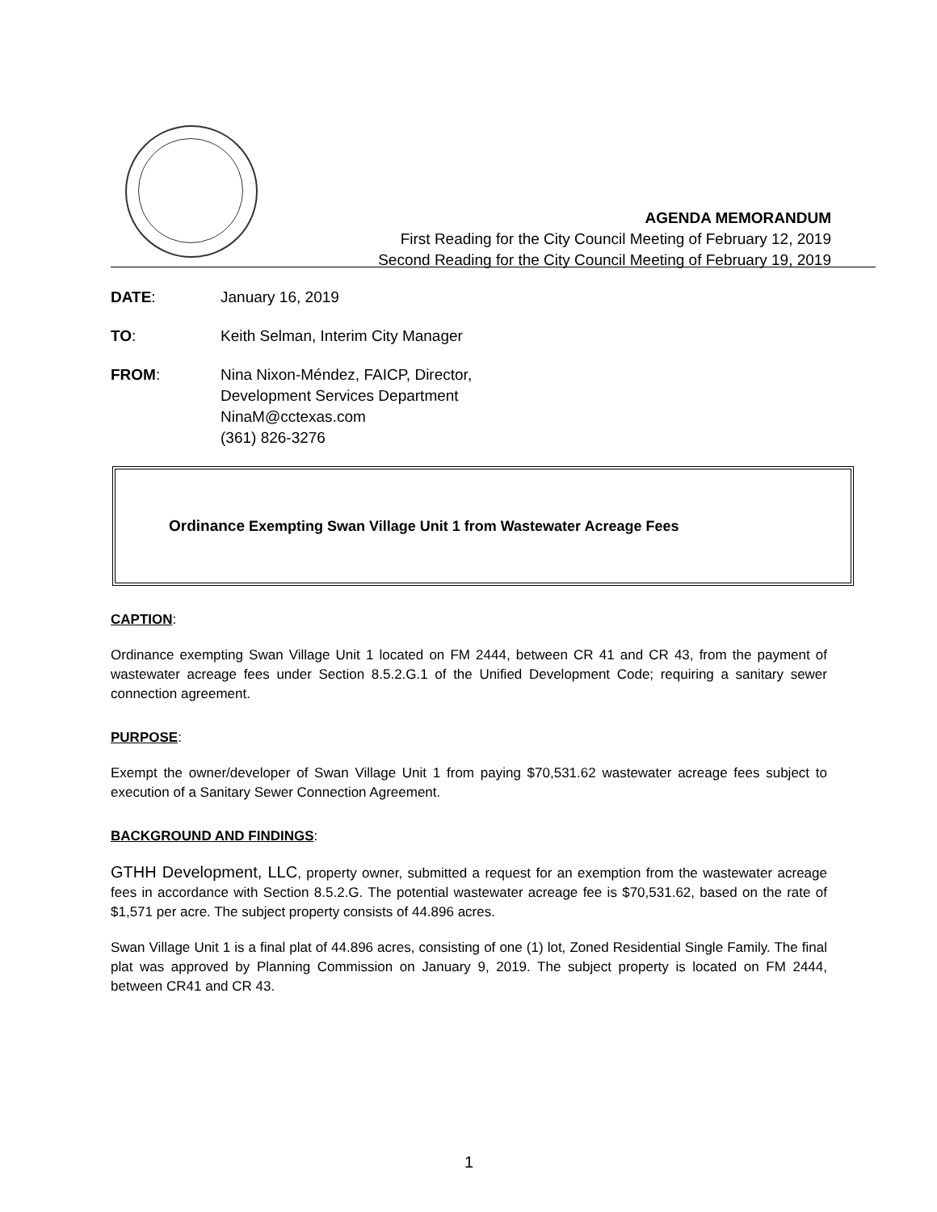AGENDA MEMORANDUM
First Reading for the City Council Meeting of February 12, 2019
Second Reading for the City Council Meeting of February 19, 2019
DATE: January 16, 2019
TO: Keith Selman, Interim City Manager
FROM: Nina Nixon-Méndez, FAICP, Director,
Development Services Department
NinaM@cctexas.com
(361) 826-3276
Ordinance Exempting Swan Village Unit 1 from Wastewater Acreage Fees
CAPTION:
Ordinance exempting Swan Village Unit 1 located on FM 2444, between CR 41 and CR 43, from the payment of wastewater acreage fees under Section 8.5.2.G.1 of the Unified Development Code; requiring a sanitary sewer connection agreement.
PURPOSE:
Exempt the owner/developer of Swan Village Unit 1 from paying $70,531.62 wastewater acreage fees subject to execution of a Sanitary Sewer Connection Agreement.
BACKGROUND AND FINDINGS:
GTHH Development, LLC, property owner, submitted a request for an exemption from the wastewater acreage fees in accordance with Section 8.5.2.G. The potential wastewater acreage fee is $70,531.62, based on the rate of $1,571 per acre. The subject property consists of 44.896 acres.
Swan Village Unit 1 is a final plat of 44.896 acres, consisting of one (1) lot, Zoned Residential Single Family. The final plat was approved by Planning Commission on January 9, 2019. The subject property is located on FM 2444, between CR41 and CR 43.
1